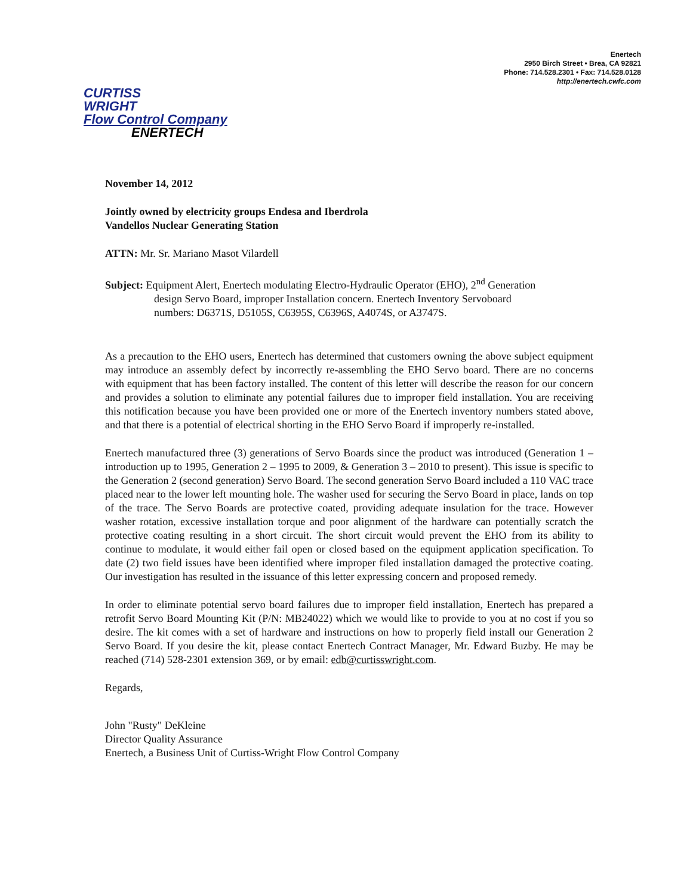Enertech
2950 Birch Street • Brea, CA 92821
Phone: 714.528.2301 • Fax: 714.528.0128
http://enertech.cwfc.com
CURTISS
WRIGHT
Flow Control Company
ENERTECH
November 14, 2012
Jointly owned by electricity groups Endesa and Iberdrola
Vandellos Nuclear Generating Station
ATTN: Mr. Sr. Mariano Masot Vilardell
Subject: Equipment Alert, Enertech modulating Electro-Hydraulic Operator (EHO), 2<sup>nd</sup> Generation
design Servo Board, improper Installation concern. Enertech Inventory Servoboard
numbers: D6371S, D5105S, C6395S, C6396S, A4074S, or A3747S.
As a precaution to the EHO users, Enertech has determined that customers owning the above subject equipment may introduce an assembly defect by incorrectly re-assembling the EHO Servo board. There are no concerns with equipment that has been factory installed. The content of this letter will describe the reason for our concern and provides a solution to eliminate any potential failures due to improper field installation. You are receiving this notification because you have been provided one or more of the Enertech inventory numbers stated above, and that there is a potential of electrical shorting in the EHO Servo Board if improperly re-installed.
Enertech manufactured three (3) generations of Servo Boards since the product was introduced (Generation 1 – introduction up to 1995, Generation 2 – 1995 to 2009, & Generation 3 – 2010 to present). This issue is specific to the Generation 2 (second generation) Servo Board. The second generation Servo Board included a 110 VAC trace placed near to the lower left mounting hole. The washer used for securing the Servo Board in place, lands on top of the trace. The Servo Boards are protective coated, providing adequate insulation for the trace. However washer rotation, excessive installation torque and poor alignment of the hardware can potentially scratch the protective coating resulting in a short circuit. The short circuit would prevent the EHO from its ability to continue to modulate, it would either fail open or closed based on the equipment application specification. To date (2) two field issues have been identified where improper filed installation damaged the protective coating. Our investigation has resulted in the issuance of this letter expressing concern and proposed remedy.
In order to eliminate potential servo board failures due to improper field installation, Enertech has prepared a retrofit Servo Board Mounting Kit (P/N: MB24022) which we would like to provide to you at no cost if you so desire. The kit comes with a set of hardware and instructions on how to properly field install our Generation 2 Servo Board. If you desire the kit, please contact Enertech Contract Manager, Mr. Edward Buzby. He may be reached (714) 528-2301 extension 369, or by email: edb@curtisswright.com.
Regards,
John "Rusty" DeKleine
Director Quality Assurance
Enertech, a Business Unit of Curtiss-Wright Flow Control Company